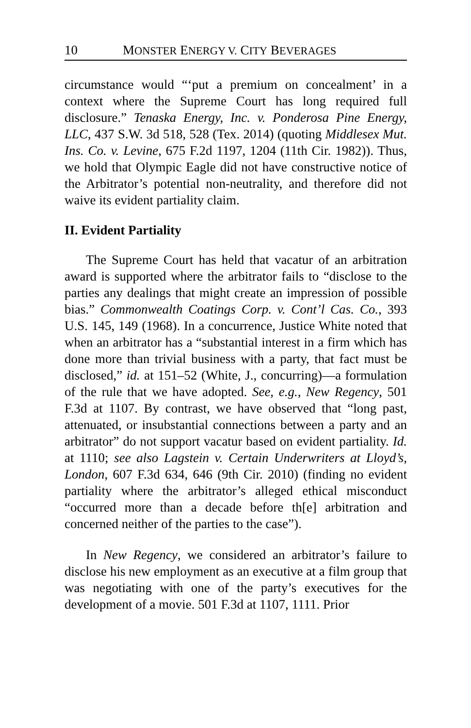10 MONSTER ENERGY V. CITY BEVERAGES
circumstance would “‘put a premium on concealment’ in a context where the Supreme Court has long required full disclosure.” Tenaska Energy, Inc. v. Ponderosa Pine Energy, LLC, 437 S.W. 3d 518, 528 (Tex. 2014) (quoting Middlesex Mut. Ins. Co. v. Levine, 675 F.2d 1197, 1204 (11th Cir. 1982)). Thus, we hold that Olympic Eagle did not have constructive notice of the Arbitrator’s potential non-neutrality, and therefore did not waive its evident partiality claim.
II. Evident Partiality
The Supreme Court has held that vacatur of an arbitration award is supported where the arbitrator fails to “disclose to the parties any dealings that might create an impression of possible bias.” Commonwealth Coatings Corp. v. Cont’l Cas. Co., 393 U.S. 145, 149 (1968). In a concurrence, Justice White noted that when an arbitrator has a “substantial interest in a firm which has done more than trivial business with a party, that fact must be disclosed,” id. at 151–52 (White, J., concurring)—a formulation of the rule that we have adopted. See, e.g., New Regency, 501 F.3d at 1107. By contrast, we have observed that “long past, attenuated, or insubstantial connections between a party and an arbitrator” do not support vacatur based on evident partiality. Id. at 1110; see also Lagstein v. Certain Underwriters at Lloyd’s, London, 607 F.3d 634, 646 (9th Cir. 2010) (finding no evident partiality where the arbitrator’s alleged ethical misconduct “occurred more than a decade before th[e] arbitration and concerned neither of the parties to the case”).
In New Regency, we considered an arbitrator’s failure to disclose his new employment as an executive at a film group that was negotiating with one of the party’s executives for the development of a movie. 501 F.3d at 1107, 1111. Prior